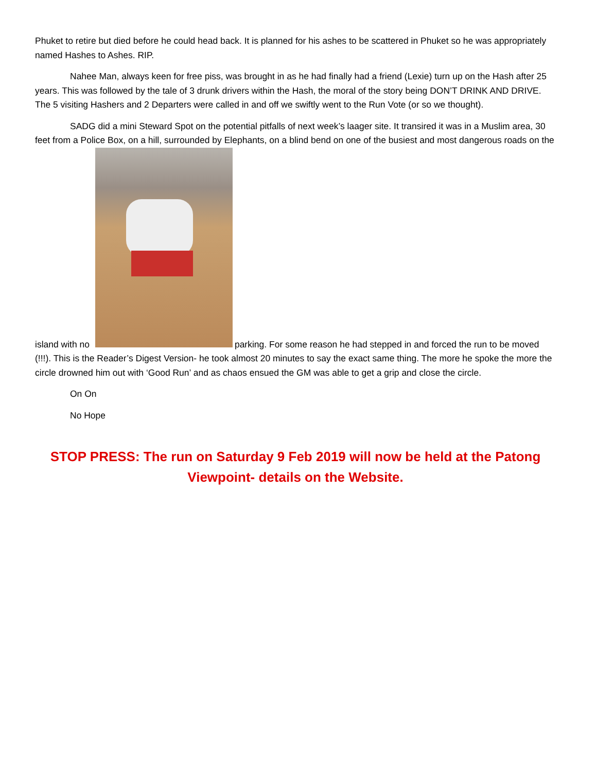Phuket to retire but died before he could head back. It is planned for his ashes to be scattered in Phuket so he was appropriately named Hashes to Ashes. RIP.
Nahee Man, always keen for free piss, was brought in as he had finally had a friend (Lexie) turn up on the Hash after 25 years. This was followed by the tale of 3 drunk drivers within the Hash, the moral of the story being DON’T DRINK AND DRIVE. The 5 visiting Hashers and 2 Departers were called in and off we swiftly went to the Run Vote (or so we thought).
SADG did a mini Steward Spot on the potential pitfalls of next week’s laager site. It transired it was in a Muslim area, 30 feet from a Police Box, on a hill, surrounded by Elephants, on a blind bend on one of the busiest and most dangerous roads on the island with no parking. For some reason he had stepped in and forced the run to be moved (!!!). This is the Reader’s Digest Version- he took almost 20 minutes to say the exact same thing. The more he spoke the more the circle drowned him out with ‘Good Run’ and as chaos ensued the GM was able to get a grip and close the circle.
On On
No Hope
STOP PRESS: The run on Saturday 9 Feb 2019 will now be held at the Patong Viewpoint- details on the Website.